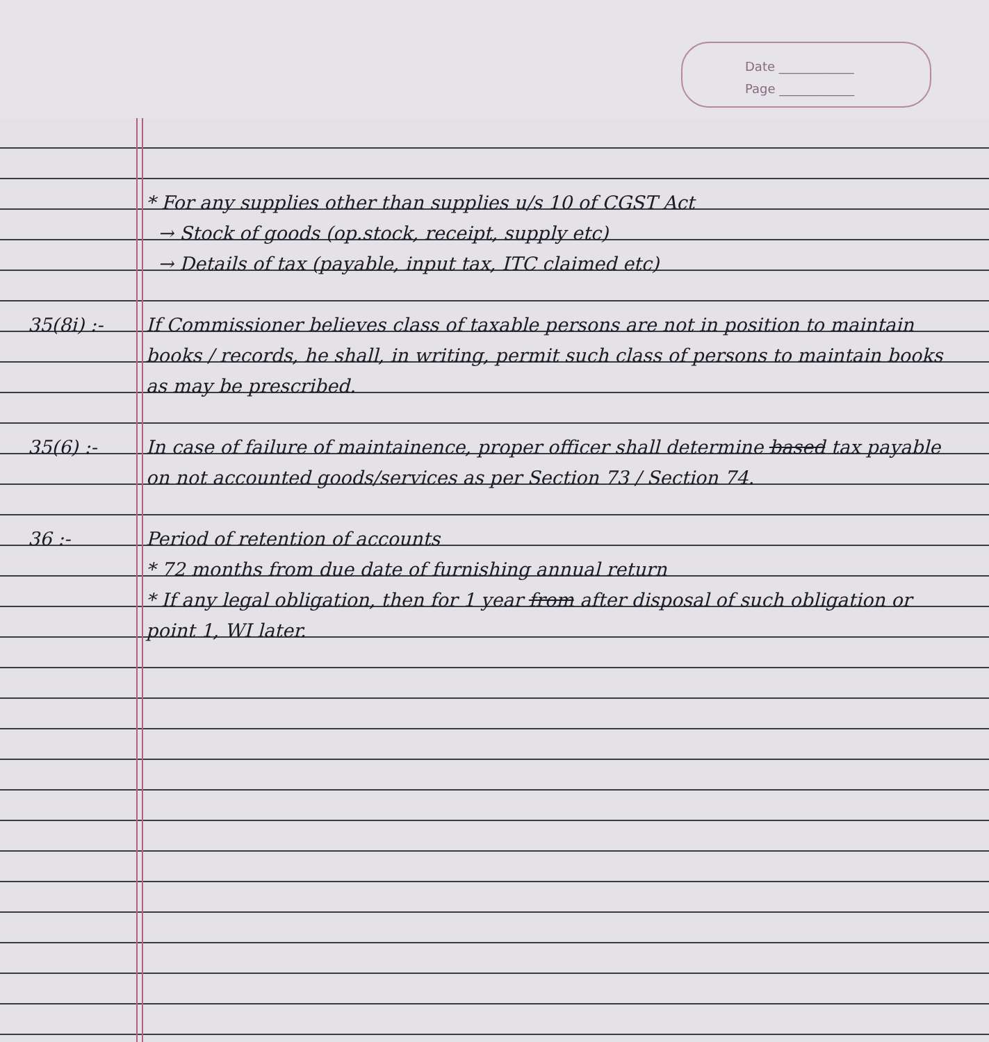Date ____________
Page ____________
* For any supplies other than supplies u/s 10 of CGST Act
→ Stock of goods (op.stock, receipt, supply etc)
→ Details of tax (payable, input tax, ITC claimed etc)
35(8i) :- If Commissioner believes class of taxable persons are not in position to maintain books / records, he shall, in writing, permit such class of persons to maintain books as may be prescribed.
35(6) :- In case of failure of maintainence, proper officer shall determine based tax payable on not accounted goods/services as per Section 73 / Section 74.
36 :- Period of retention of accounts
* 72 months from due date of furnishing annual return
* If any legal obligation, then for 1 year from after disposal of such obligation or point 1, WI later.